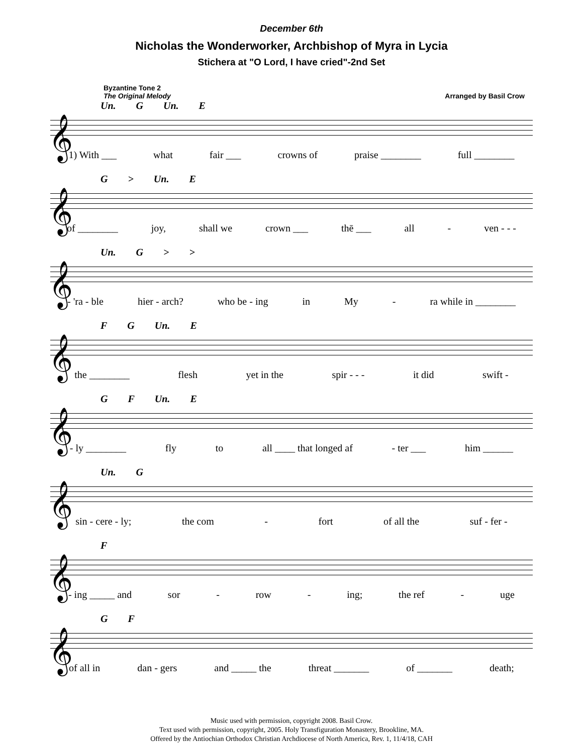December 6th
Nicholas the Wonderworker, Archbishop of Myra in Lycia
Stichera at "O Lord, I have cried"-2nd Set
Byzantine Tone 2
The Original Melody
Arranged by Basil Crow
Un. G Un. E
𝄞
1) With ___ what fair ___ crowns of praise ________ full ________
G > Un. E
𝄞
of ________ joy, shall we crown ___ thē ___ all - ven - - -
Un. G > >
𝄞
- 'ra - ble hier - arch? who be - ing in My - ra while in ________
F G Un. E
𝄞
the ________ flesh yet in the spir - - - it did swift -
G F Un. E
𝄞
- ly ________ fly to all ____ that longed af - ter ___ him ______
Un. G
𝄞
sin - cere - ly; the com - fort of all the suf - fer -
F
𝄞
- ing _____ and sor - row - ing; the ref - uge
G F
𝄞
of all in dan - gers and _____ the threat _______ of _______ death;
Music used with permission, copyright 2008. Basil Crow.
Text used with permission, copyright, 2005. Holy Transfiguration Monastery, Brookline, MA.
Offered by the Antiochian Orthodox Christian Archdiocese of North America, Rev. 1, 11/4/18, CAH